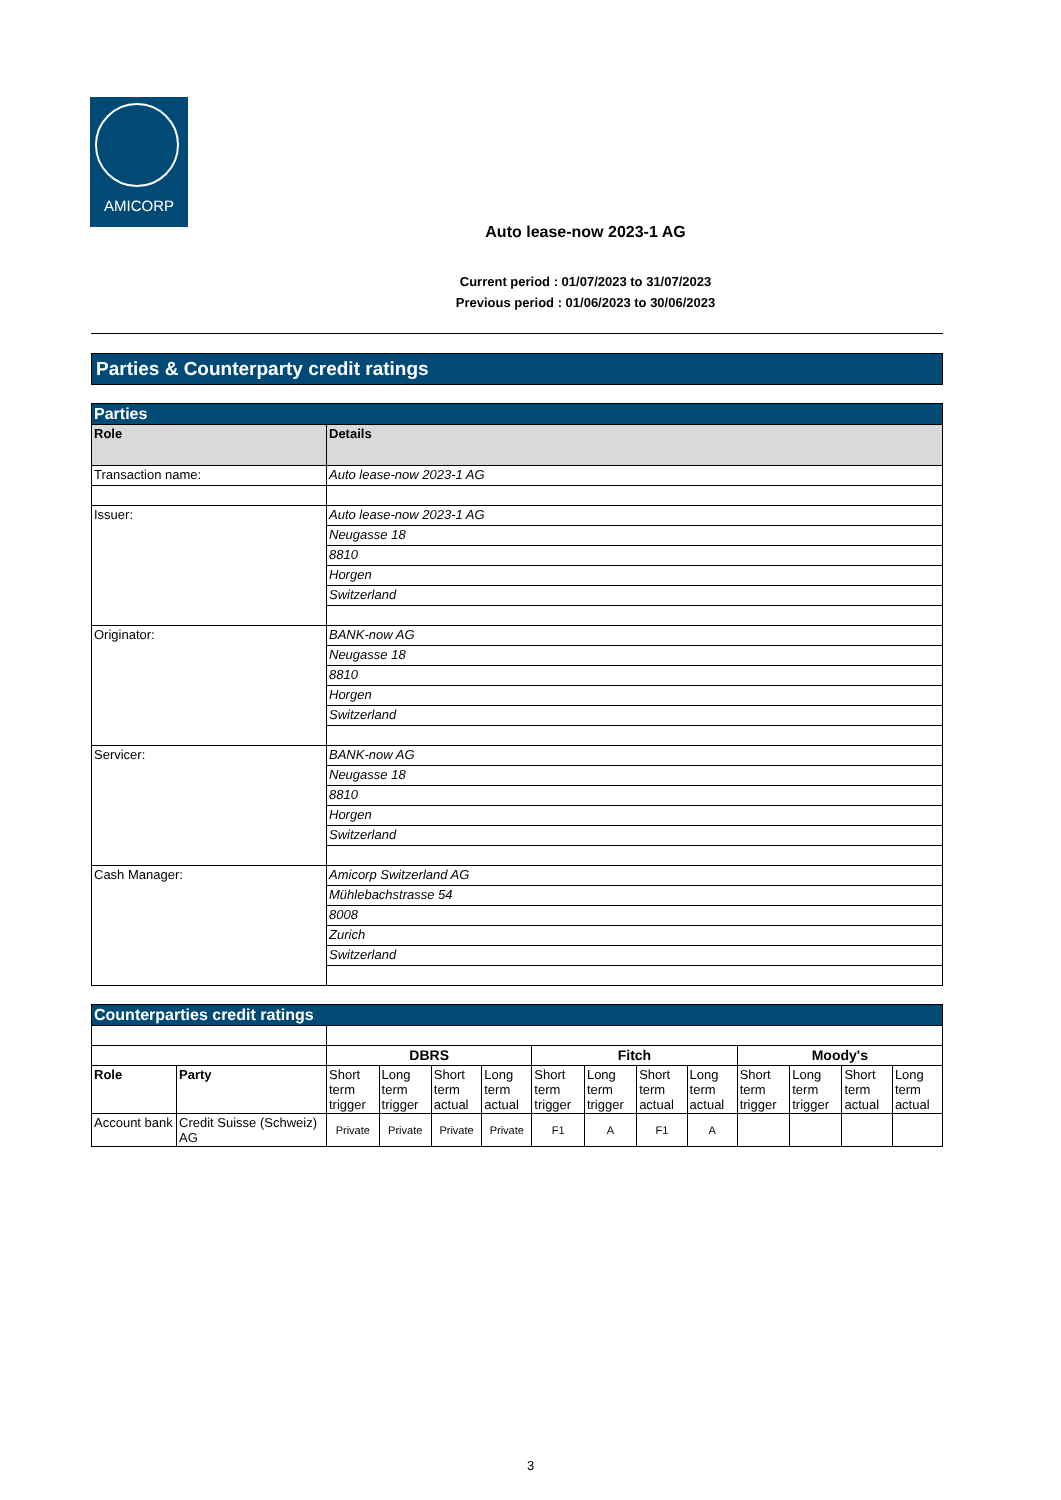AMICORP
Auto lease-now 2023-1 AG
Current period : 01/07/2023 to 31/07/2023
Previous period : 01/06/2023 to 30/06/2023
Parties & Counterparty credit ratings
| Parties | |
| Role | Details |
| Transaction name: | Auto lease-now 2023-1 AG |
| Issuer: | Auto lease-now 2023-1 AG |
| | Neugasse 18 |
| | 8810 |
| | Horgen |
| | Switzerland |
| Originator: | BANK-now AG |
| | Neugasse 18 |
| | 8810 |
| | Horgen |
| | Switzerland |
| Servicer: | BANK-now AG |
| | Neugasse 18 |
| | 8810 |
| | Horgen |
| | Switzerland |
| Cash Manager: | Amicorp Switzerland AG |
| | Mühlebachstrasse 54 |
| | 8008 |
| | Zurich |
| | Switzerland |
| Counterparties credit ratings | | | | | | | | | | | | | |
| | | DBRS | | | | Fitch | | | | Moody's | | | |
| Role | Party | Short term trigger | Long term trigger | Short term actual | Long term actual | Short term trigger | Long term trigger | Short term actual | Long term actual | Short term trigger | Long term trigger | Short term actual | Long term actual |
| Account bank | Credit Suisse (Schweiz) AG | Private | Private | Private | Private | F1 | A | F1 | A | | | | |
3